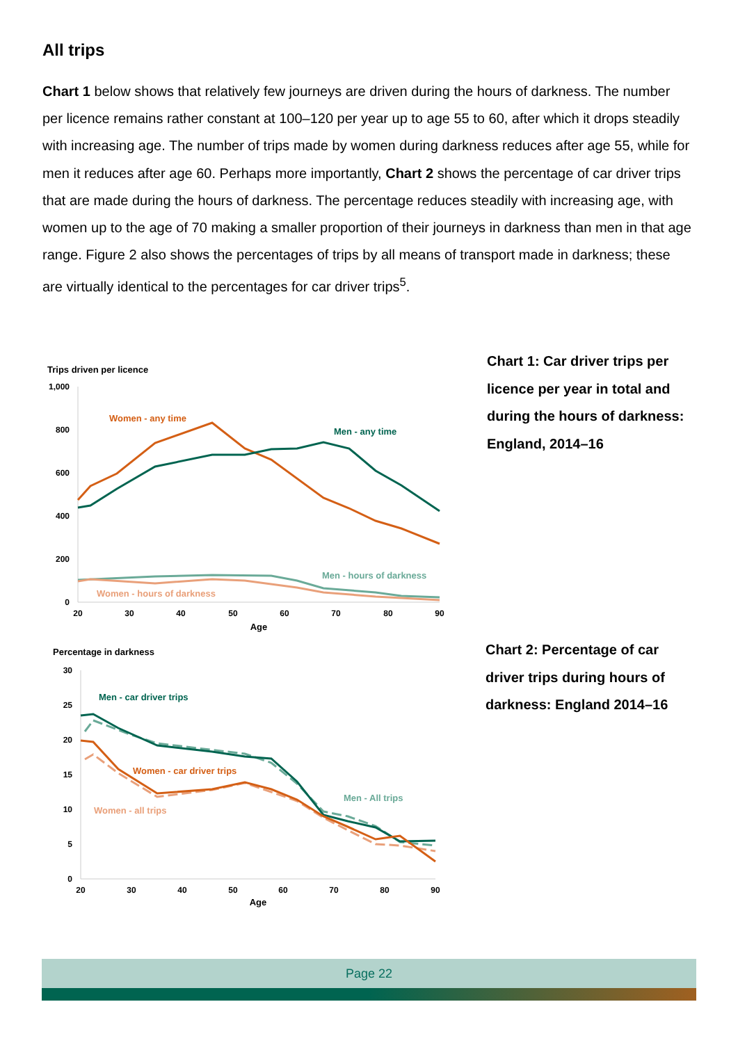All trips
Chart 1 below shows that relatively few journeys are driven during the hours of darkness. The number per licence remains rather constant at 100–120 per year up to age 55 to 60, after which it drops steadily with increasing age. The number of trips made by women during darkness reduces after age 55, while for men it reduces after age 60. Perhaps more importantly, Chart 2 shows the percentage of car driver trips that are made during the hours of darkness. The percentage reduces steadily with increasing age, with women up to the age of 70 making a smaller proportion of their journeys in darkness than men in that age range. Figure 2 also shows the percentages of trips by all means of transport made in darkness; these are virtually identical to the percentages for car driver trips<sup>5</sup>.
Trips driven per licence
1,000
800
600
400
200
0
20
30
40
50
60
70
80
90
Age
Women - any time
Men - any time
Men - hours of darkness
Women - hours of darkness
Chart 1: Car driver trips per licence per year in total and during the hours of darkness: England, 2014–16
Percentage in darkness
30
25
20
15
10
5
0
20
30
40
50
60
70
80
90
Age
Men - car driver trips
Women - car driver trips
Men - All trips
Women - all trips
Chart 2: Percentage of car driver trips during hours of darkness: England 2014–16
Page 22